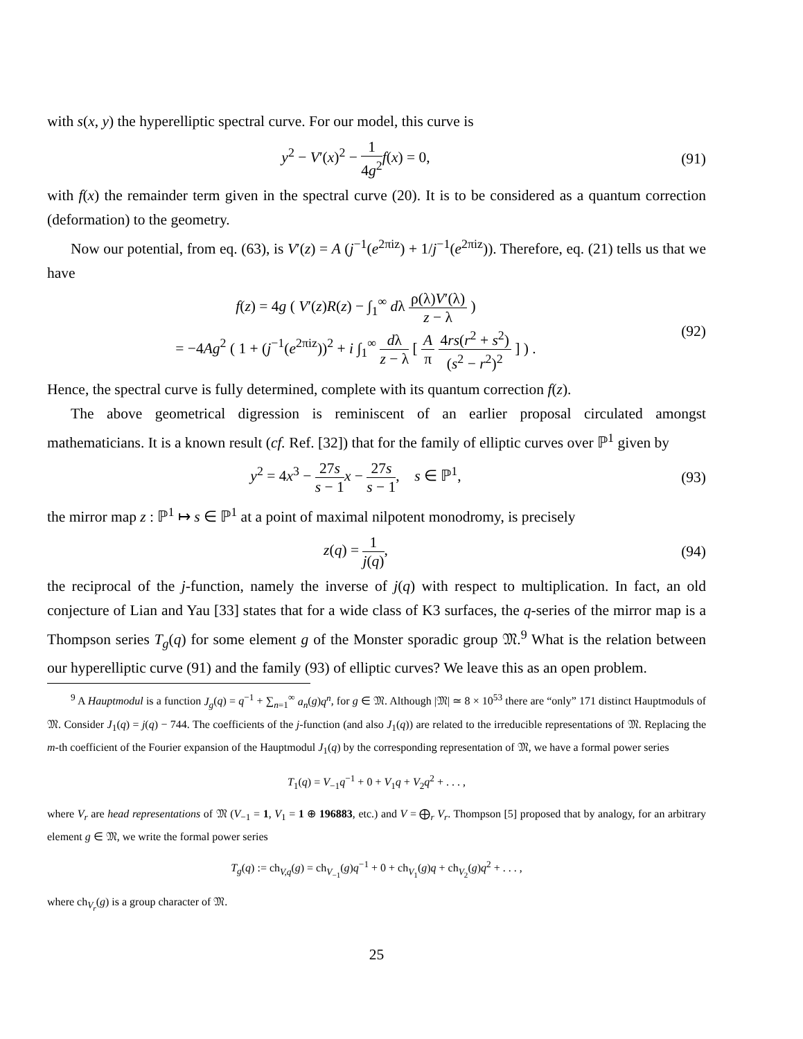with s(x, y) the hyperelliptic spectral curve. For our model, this curve is
y<sup>2</sup> − V′(x)<sup>2</sup> − 1 4g<sup>2</sup> f(x) = 0, (91)
with f(x) the remainder term given in the spectral curve (20). It is to be considered as a quantum correction (deformation) to the geometry.
Now our potential, from eq. (63), is V′(z) = A (j<sup>−1</sup>(e<sup>2πiz</sup>) + 1/j<sup>−1</sup>(e<sup>2πiz</sup>)). Therefore, eq. (21) tells us that we have
f(z) = 4g ( V′(z)R(z) − ∫<sub>1</sub><sup>∞</sup> dλ ρ(λ)V′(λ) z − λ )
= −4Ag<sup>2</sup> ( 1 + (j<sup>−1</sup>(e<sup>2πiz</sup>))<sup>2</sup> + i ∫<sub>1</sub><sup>∞</sup> dλ z − λ [ A π 4rs(r<sup>2</sup> + s<sup>2</sup>) (s<sup>2</sup> − r<sup>2</sup>)<sup>2</sup> ] ) .
(92)
Hence, the spectral curve is fully determined, complete with its quantum correction f(z).
The above geometrical digression is reminiscent of an earlier proposal circulated amongst mathematicians. It is a known result (cf. Ref. [32]) that for the family of elliptic curves over ℙ<sup>1</sup> given by
y<sup>2</sup> = 4x<sup>3</sup> − 27s s − 1 x − 27s s − 1, s ∈ ℙ<sup>1</sup>,
(93)
the mirror map z : ℙ<sup>1</sup> ↦ s ∈ ℙ<sup>1</sup> at a point of maximal nilpotent monodromy, is precisely
z(q) = 1 j(q), (94)
the reciprocal of the j-function, namely the inverse of j(q) with respect to multiplication. In fact, an old conjecture of Lian and Yau [33] states that for a wide class of K3 surfaces, the q-series of the mirror map is a Thompson series T<sub>g</sub>(q) for some element g of the Monster sporadic group 𝔐.<sup>9</sup> What is the relation between our hyperelliptic curve (91) and the family (93) of elliptic curves? We leave this as an open problem.
<sup>9</sup> A Hauptmodul is a function J<sub>g</sub>(q) = q<sup>−1</sup> + ∑<sub>n=1</sub><sup>∞</sup> a<sub>n</sub>(g)q<sup>n</sup>, for g ∈ 𝔐. Although |𝔐| ≃ 8 × 10<sup>53</sup> there are “only” 171 distinct Hauptmoduls of 𝔐. Consider J<sub>1</sub>(q) = j(q) − 744. The coefficients of the j-function (and also J<sub>1</sub>(q)) are related to the irreducible representations of 𝔐. Replacing the m-th coefficient of the Fourier expansion of the Hauptmodul J<sub>1</sub>(q) by the corresponding representation of 𝔐, we have a formal power series
T<sub>1</sub>(q) = V<sub>−1</sub>q<sup>−1</sup> + 0 + V<sub>1</sub>q + V<sub>2</sub>q<sup>2</sup> + . . . ,
where V<sub>r</sub> are head representations of 𝔐 (V<sub>−1</sub> = 1, V<sub>1</sub> = 1 ⊕ 196883, etc.) and V = ⨁<sub>r</sub> V<sub>r</sub>. Thompson [5] proposed that by analogy, for an arbitrary element g ∈ 𝔐, we write the formal power series
T<sub>g</sub>(q) := ch<sub>V,q</sub>(g) = ch<sub>V<sub>−1</sub></sub>(g)q<sup>−1</sup> + 0 + ch<sub>V<sub>1</sub></sub>(g)q + ch<sub>V<sub>2</sub></sub>(g)q<sup>2</sup> + . . . ,
where ch<sub>V<sub>r</sub></sub>(g) is a group character of 𝔐.
25